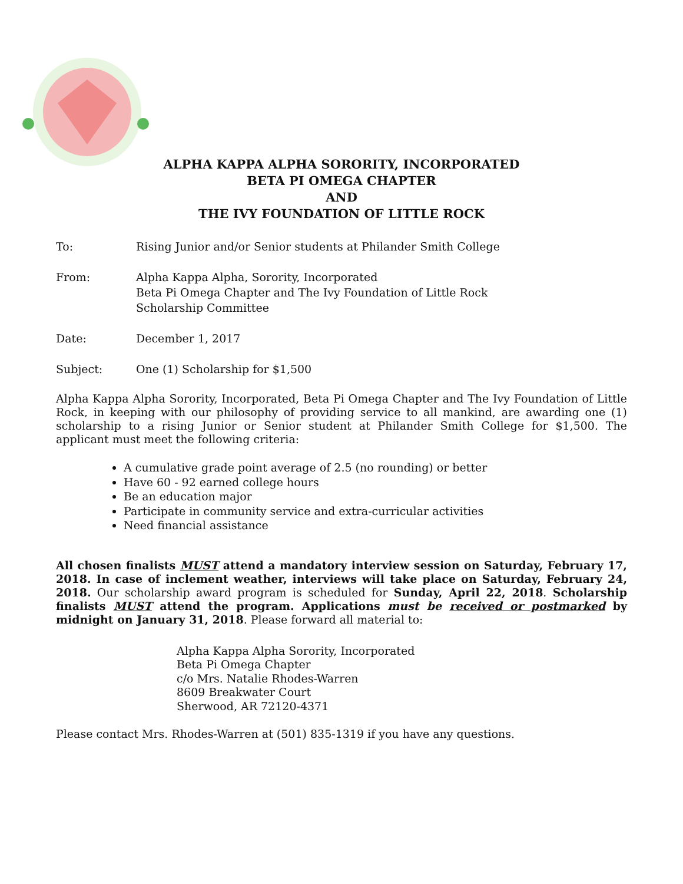ALPHA KAPPA ALPHA SORORITY, INCORPORATED
BETA PI OMEGA CHAPTER
AND
THE IVY FOUNDATION OF LITTLE ROCK
To: Rising Junior and/or Senior students at Philander Smith College
From: Alpha Kappa Alpha, Sorority, Incorporated
Beta Pi Omega Chapter and The Ivy Foundation of Little Rock
Scholarship Committee
Date: December 1, 2017
Subject: One (1) Scholarship for $1,500
Alpha Kappa Alpha Sorority, Incorporated, Beta Pi Omega Chapter and The Ivy Foundation of Little Rock, in keeping with our philosophy of providing service to all mankind, are awarding one (1) scholarship to a rising Junior or Senior student at Philander Smith College for $1,500. The applicant must meet the following criteria:
A cumulative grade point average of 2.5 (no rounding) or better
Have 60 - 92 earned college hours
Be an education major
Participate in community service and extra-curricular activities
Need financial assistance
All chosen finalists MUST attend a mandatory interview session on Saturday, February 17, 2018. In case of inclement weather, interviews will take place on Saturday, February 24, 2018. Our scholarship award program is scheduled for Sunday, April 22, 2018. Scholarship finalists MUST attend the program. Applications must be received or postmarked by midnight on January 31, 2018. Please forward all material to:
Alpha Kappa Alpha Sorority, Incorporated
Beta Pi Omega Chapter
c/o Mrs. Natalie Rhodes-Warren
8609 Breakwater Court
Sherwood, AR 72120-4371
Please contact Mrs. Rhodes-Warren at (501) 835-1319 if you have any questions.